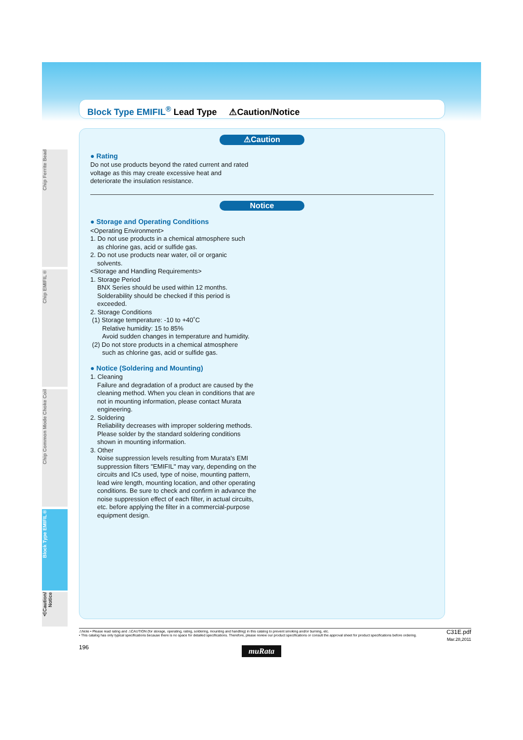Block Type EMIFIL<sup>®</sup> Lead Type ⚠Caution/Notice
Chip Ferrite Bead
Chip EMIFIL®
Chip Common Mode Choke Coil
Block Type EMIFIL®
⚠Caution/ Notice
⚠Caution
● Rating
Do not use products beyond the rated current and rated voltage as this may create excessive heat and deteriorate the insulation resistance.
Notice
● Storage and Operating Conditions
<Operating Environment>
1. Do not use products in a chemical atmosphere such
as chlorine gas, acid or sulfide gas.
2. Do not use products near water, oil or organic
solvents.
<Storage and Handling Requirements>
1. Storage Period
BNX Series should be used within 12 months. Solderability should be checked if this period is exceeded.
2. Storage Conditions
(1) Storage temperature: -10 to +40˚C
Relative humidity: 15 to 85%
Avoid sudden changes in temperature and humidity.
(2) Do not store products in a chemical atmosphere
such as chlorine gas, acid or sulfide gas.
● Notice (Soldering and Mounting)
1. Cleaning
Failure and degradation of a product are caused by the cleaning method. When you clean in conditions that are not in mounting information, please contact Murata engineering.
2. Soldering
Reliability decreases with improper soldering methods. Please solder by the standard soldering conditions shown in mounting information.
3. Other
Noise suppression levels resulting from Murata's EMI suppression filters "EMIFIL" may vary, depending on the circuits and ICs used, type of noise, mounting pattern, lead wire length, mounting location, and other operating conditions. Be sure to check and confirm in advance the noise suppression effect of each filter, in actual circuits, etc. before applying the filter in a commercial-purpose equipment design.
⚠Note • Please read rating and ⚠CAUTION (for storage, operating, rating, soldering, mounting and handling) in this catalog to prevent smoking and/or burning, etc.
• This catalog has only typical specifications because there is no space for detailed specifications. Therefore, please review our product specifications or consult the approval sheet for product specifications before ordering.
C31E.pdf
Mar.28,2011
196
muRata